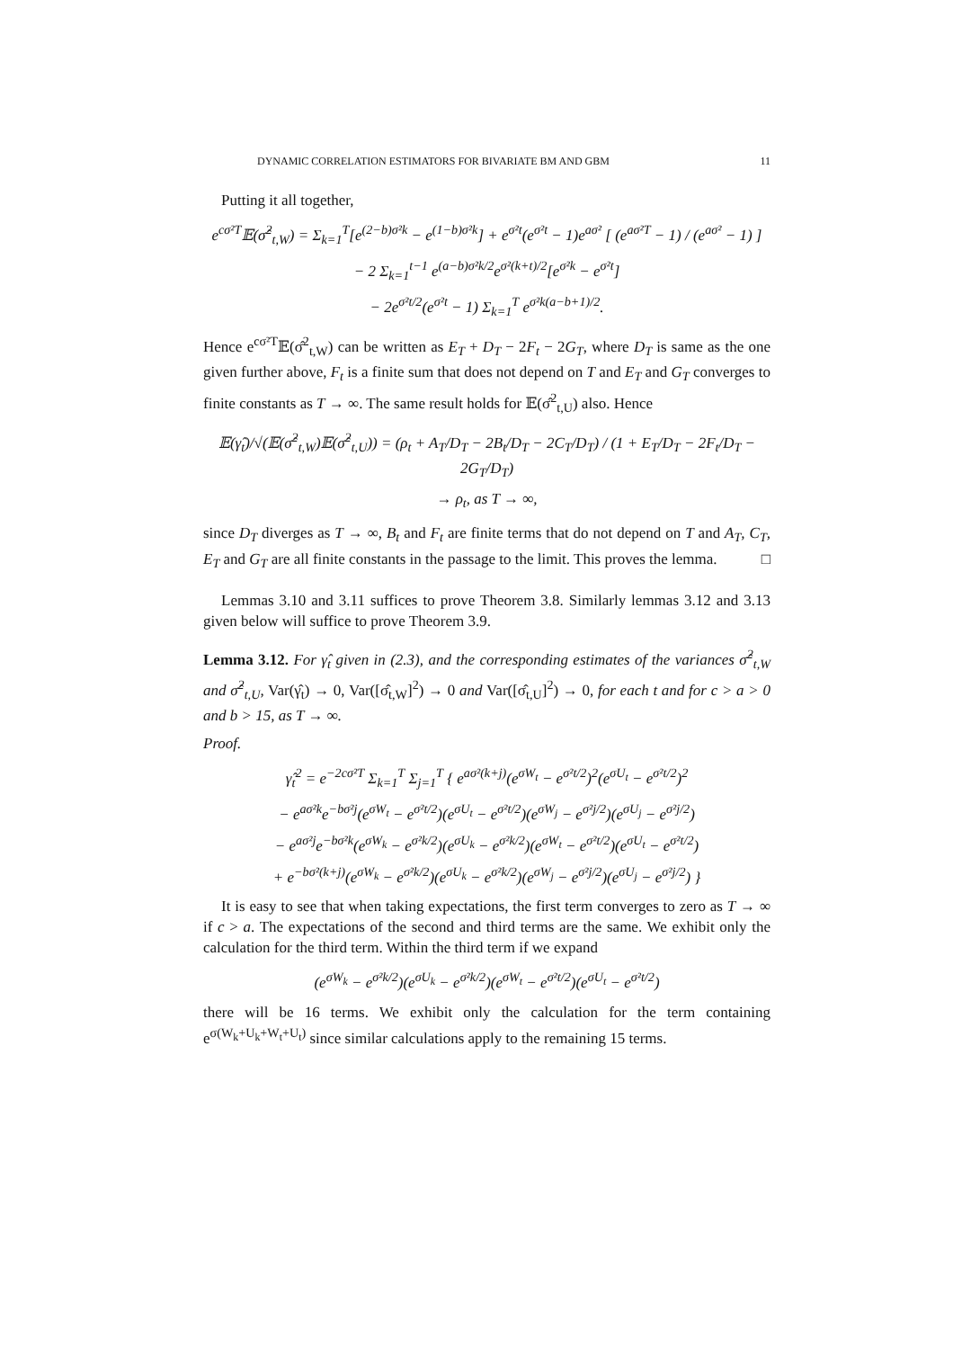DYNAMIC CORRELATION ESTIMATORS FOR BIVARIATE BM AND GBM 11
Putting it all together,
e<sup>cσ²T</sup>𝔼(σ̂<sup>2</sup><sub>t,W</sub>) = Σ<sub>k=1</sub><sup>T</sup>[e<sup>(2−b)σ²k</sup> − e<sup>(1−b)σ²k</sup>] + e<sup>σ²t</sup>(e<sup>σ²t</sup> − 1)e<sup>aσ²</sup> [ (e<sup>aσ²T</sup> − 1) / (e<sup>aσ²</sup> − 1) ]
− 2 Σ<sub>k=1</sub><sup>t−1</sup> e<sup>(a−b)σ²k/2</sup>e<sup>σ²(k+t)/2</sup>[e<sup>σ²k</sup> − e<sup>σ²t</sup>]
− 2e<sup>σ²t/2</sup>(e<sup>σ²t</sup> − 1) Σ<sub>k=1</sub><sup>T</sup> e<sup>σ²k(a−b+1)/2</sup>.
Hence e<sup>cσ²T</sup>𝔼(σ̂<sup>2</sup><sub>t,W</sub>) can be written as E<sub>T</sub> + D<sub>T</sub> − 2F<sub>t</sub> − 2G<sub>T</sub>, where D<sub>T</sub> is same as the one given further above, F<sub>t</sub> is a finite sum that does not depend on T and E<sub>T</sub> and G<sub>T</sub> converges to finite constants as T → ∞. The same result holds for 𝔼(σ̂<sup>2</sup><sub>t,U</sub>) also. Hence
𝔼(γ̂<sub>t</sub>)/√(𝔼(σ̂<sup>2</sup><sub>t,W</sub>)𝔼(σ̂<sup>2</sup><sub>t,U</sub>)) = (ρ<sub>t</sub> + A<sub>T</sub>/D<sub>T</sub> − 2B<sub>t</sub>/D<sub>T</sub> − 2C<sub>T</sub>/D<sub>T</sub>) / (1 + E<sub>T</sub>/D<sub>T</sub> − 2F<sub>t</sub>/D<sub>T</sub> − 2G<sub>T</sub>/D<sub>T</sub>)
→ ρ<sub>t</sub>, as T → ∞,
since D<sub>T</sub> diverges as T → ∞, B<sub>t</sub> and F<sub>t</sub> are finite terms that do not depend on T and A<sub>T</sub>, C<sub>T</sub>, E<sub>T</sub> and G<sub>T</sub> are all finite constants in the passage to the limit. This proves the lemma. □
Lemmas 3.10 and 3.11 suffices to prove Theorem 3.8. Similarly lemmas 3.12 and 3.13 given below will suffice to prove Theorem 3.9.
Lemma 3.12. For γ̂<sub>t</sub> given in (2.3), and the corresponding estimates of the variances σ̂<sup>2</sup><sub>t,W</sub> and σ̂<sup>2</sup><sub>t,U</sub>, Var(γ̂<sub>t</sub>) → 0, Var([σ̂<sub>t,W</sub>]<sup>2</sup>) → 0 and Var([σ̂<sub>t,U</sub>]<sup>2</sup>) → 0, for each t and for c > a > 0 and b > 15, as T → ∞.
Proof.
γ̂<sub>t</sub><sup>2</sup> = e<sup>−2cσ²T</sup> Σ<sub>k=1</sub><sup>T</sup> Σ<sub>j=1</sub><sup>T</sup> { e<sup>aσ²(k+j)</sup>(e<sup>σW<sub>t</sub></sup> − e<sup>σ²t/2</sup>)<sup>2</sup>(e<sup>σU<sub>t</sub></sup> − e<sup>σ²t/2</sup>)<sup>2</sup>
− e<sup>aσ²k</sup>e<sup>−bσ²j</sup>(e<sup>σW<sub>t</sub></sup> − e<sup>σ²t/2</sup>)(e<sup>σU<sub>t</sub></sup> − e<sup>σ²t/2</sup>)(e<sup>σW<sub>j</sub></sup> − e<sup>σ²j/2</sup>)(e<sup>σU<sub>j</sub></sup> − e<sup>σ²j/2</sup>)
− e<sup>aσ²j</sup>e<sup>−bσ²k</sup>(e<sup>σW<sub>k</sub></sup> − e<sup>σ²k/2</sup>)(e<sup>σU<sub>k</sub></sup> − e<sup>σ²k/2</sup>)(e<sup>σW<sub>t</sub></sup> − e<sup>σ²t/2</sup>)(e<sup>σU<sub>t</sub></sup> − e<sup>σ²t/2</sup>)
+ e<sup>−bσ²(k+j)</sup>(e<sup>σW<sub>k</sub></sup> − e<sup>σ²k/2</sup>)(e<sup>σU<sub>k</sub></sup> − e<sup>σ²k/2</sup>)(e<sup>σW<sub>j</sub></sup> − e<sup>σ²j/2</sup>)(e<sup>σU<sub>j</sub></sup> − e<sup>σ²j/2</sup>) }
It is easy to see that when taking expectations, the first term converges to zero as T → ∞ if c > a. The expectations of the second and third terms are the same. We exhibit only the calculation for the third term. Within the third term if we expand
(e<sup>σW<sub>k</sub></sup> − e<sup>σ²k/2</sup>)(e<sup>σU<sub>k</sub></sup> − e<sup>σ²k/2</sup>)(e<sup>σW<sub>t</sub></sup> − e<sup>σ²t/2</sup>)(e<sup>σU<sub>t</sub></sup> − e<sup>σ²t/2</sup>)
there will be 16 terms. We exhibit only the calculation for the term containing e<sup>σ(W<sub>k</sub>+U<sub>k</sub>+W<sub>t</sub>+U<sub>t</sub>)</sup> since similar calculations apply to the remaining 15 terms.